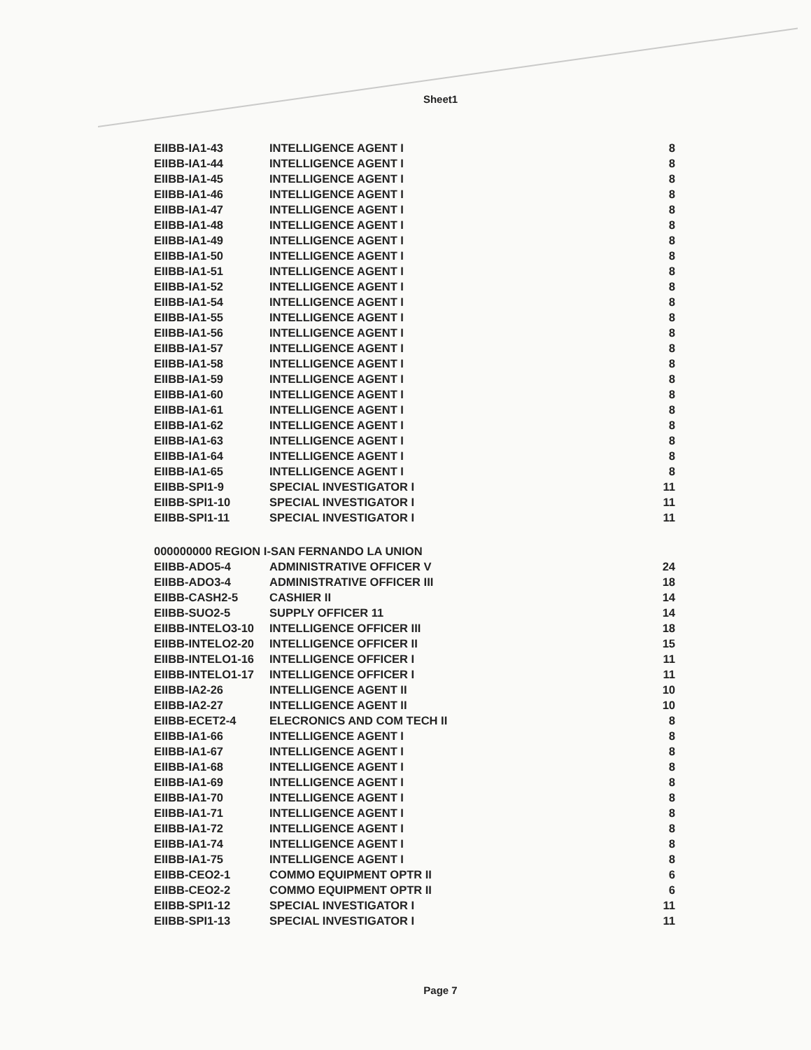Sheet1
| EIIBB-IA1-43 | INTELLIGENCE AGENT I | 8 |
| EIIBB-IA1-44 | INTELLIGENCE AGENT I | 8 |
| EIIBB-IA1-45 | INTELLIGENCE AGENT I | 8 |
| EIIBB-IA1-46 | INTELLIGENCE AGENT I | 8 |
| EIIBB-IA1-47 | INTELLIGENCE AGENT I | 8 |
| EIIBB-IA1-48 | INTELLIGENCE AGENT I | 8 |
| EIIBB-IA1-49 | INTELLIGENCE AGENT I | 8 |
| EIIBB-IA1-50 | INTELLIGENCE AGENT I | 8 |
| EIIBB-IA1-51 | INTELLIGENCE AGENT I | 8 |
| EIIBB-IA1-52 | INTELLIGENCE AGENT I | 8 |
| EIIBB-IA1-54 | INTELLIGENCE AGENT I | 8 |
| EIIBB-IA1-55 | INTELLIGENCE AGENT I | 8 |
| EIIBB-IA1-56 | INTELLIGENCE AGENT I | 8 |
| EIIBB-IA1-57 | INTELLIGENCE AGENT I | 8 |
| EIIBB-IA1-58 | INTELLIGENCE AGENT I | 8 |
| EIIBB-IA1-59 | INTELLIGENCE AGENT I | 8 |
| EIIBB-IA1-60 | INTELLIGENCE AGENT I | 8 |
| EIIBB-IA1-61 | INTELLIGENCE AGENT I | 8 |
| EIIBB-IA1-62 | INTELLIGENCE AGENT I | 8 |
| EIIBB-IA1-63 | INTELLIGENCE AGENT I | 8 |
| EIIBB-IA1-64 | INTELLIGENCE AGENT I | 8 |
| EIIBB-IA1-65 | INTELLIGENCE AGENT I | 8 |
| EIIBB-SPI1-9 | SPECIAL INVESTIGATOR I | 11 |
| EIIBB-SPI1-10 | SPECIAL INVESTIGATOR I | 11 |
| EIIBB-SPI1-11 | SPECIAL INVESTIGATOR I | 11 |
| 000000000 REGION I-SAN FERNANDO LA UNION | | |
| EIIBB-ADO5-4 | ADMINISTRATIVE OFFICER V | 24 |
| EIIBB-ADO3-4 | ADMINISTRATIVE OFFICER III | 18 |
| EIIBB-CASH2-5 | CASHIER II | 14 |
| EIIBB-SUO2-5 | SUPPLY OFFICER 11 | 14 |
| EIIBB-INTELO3-10 | INTELLIGENCE OFFICER III | 18 |
| EIIBB-INTELO2-20 | INTELLIGENCE OFFICER II | 15 |
| EIIBB-INTELO1-16 | INTELLIGENCE OFFICER I | 11 |
| EIIBB-INTELO1-17 | INTELLIGENCE OFFICER I | 11 |
| EIIBB-IA2-26 | INTELLIGENCE AGENT II | 10 |
| EIIBB-IA2-27 | INTELLIGENCE AGENT II | 10 |
| EIIBB-ECET2-4 | ELECRONICS AND COM TECH II | 8 |
| EIIBB-IA1-66 | INTELLIGENCE AGENT I | 8 |
| EIIBB-IA1-67 | INTELLIGENCE AGENT I | 8 |
| EIIBB-IA1-68 | INTELLIGENCE AGENT I | 8 |
| EIIBB-IA1-69 | INTELLIGENCE AGENT I | 8 |
| EIIBB-IA1-70 | INTELLIGENCE AGENT I | 8 |
| EIIBB-IA1-71 | INTELLIGENCE AGENT I | 8 |
| EIIBB-IA1-72 | INTELLIGENCE AGENT I | 8 |
| EIIBB-IA1-74 | INTELLIGENCE AGENT I | 8 |
| EIIBB-IA1-75 | INTELLIGENCE AGENT I | 8 |
| EIIBB-CEO2-1 | COMMO EQUIPMENT OPTR II | 6 |
| EIIBB-CEO2-2 | COMMO EQUIPMENT OPTR II | 6 |
| EIIBB-SPI1-12 | SPECIAL INVESTIGATOR I | 11 |
| EIIBB-SPI1-13 | SPECIAL INVESTIGATOR I | 11 |
Page 7